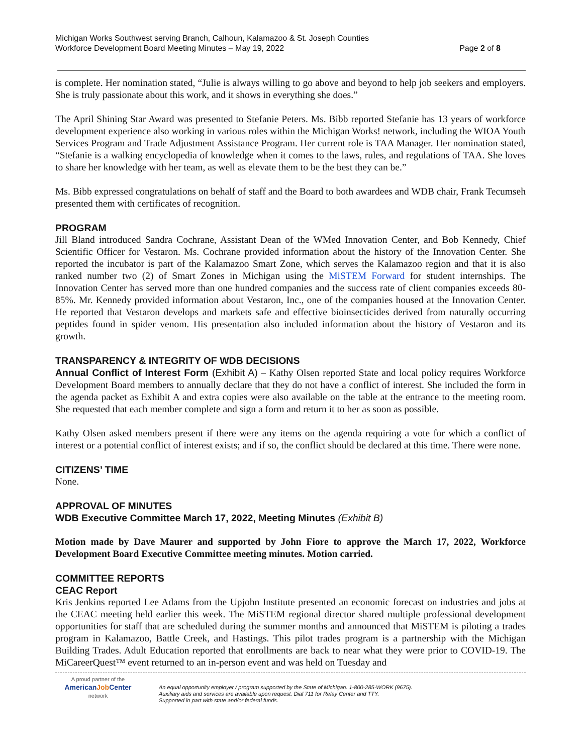Michigan Works Southwest serving Branch, Calhoun, Kalamazoo & St. Joseph Counties
Workforce Development Board Meeting Minutes – May 19, 2022 Page 2 of 8
is complete. Her nomination stated, “Julie is always willing to go above and beyond to help job seekers and employers. She is truly passionate about this work, and it shows in everything she does.”
The April Shining Star Award was presented to Stefanie Peters. Ms. Bibb reported Stefanie has 13 years of workforce development experience also working in various roles within the Michigan Works! network, including the WIOA Youth Services Program and Trade Adjustment Assistance Program. Her current role is TAA Manager. Her nomination stated, “Stefanie is a walking encyclopedia of knowledge when it comes to the laws, rules, and regulations of TAA. She loves to share her knowledge with her team, as well as elevate them to be the best they can be.”
Ms. Bibb expressed congratulations on behalf of staff and the Board to both awardees and WDB chair, Frank Tecumseh presented them with certificates of recognition.
PROGRAM
Jill Bland introduced Sandra Cochrane, Assistant Dean of the WMed Innovation Center, and Bob Kennedy, Chief Scientific Officer for Vestaron. Ms. Cochrane provided information about the history of the Innovation Center. She reported the incubator is part of the Kalamazoo Smart Zone, which serves the Kalamazoo region and that it is also ranked number two (2) of Smart Zones in Michigan using the MiSTEM Forward for student internships. The Innovation Center has served more than one hundred companies and the success rate of client companies exceeds 80-85%. Mr. Kennedy provided information about Vestaron, Inc., one of the companies housed at the Innovation Center. He reported that Vestaron develops and markets safe and effective bioinsecticides derived from naturally occurring peptides found in spider venom. His presentation also included information about the history of Vestaron and its growth.
TRANSPARENCY & INTEGRITY OF WDB DECISIONS
Annual Conflict of Interest Form (Exhibit A) – Kathy Olsen reported State and local policy requires Workforce Development Board members to annually declare that they do not have a conflict of interest. She included the form in the agenda packet as Exhibit A and extra copies were also available on the table at the entrance to the meeting room. She requested that each member complete and sign a form and return it to her as soon as possible.
Kathy Olsen asked members present if there were any items on the agenda requiring a vote for which a conflict of interest or a potential conflict of interest exists; and if so, the conflict should be declared at this time. There were none.
CITIZENS’ TIME
None.
APPROVAL OF MINUTES
WDB Executive Committee March 17, 2022, Meeting Minutes (Exhibit B)
Motion made by Dave Maurer and supported by John Fiore to approve the March 17, 2022, Workforce Development Board Executive Committee meeting minutes. Motion carried.
COMMITTEE REPORTS
CEAC Report
Kris Jenkins reported Lee Adams from the Upjohn Institute presented an economic forecast on industries and jobs at the CEAC meeting held earlier this week. The MiSTEM regional director shared multiple professional development opportunities for staff that are scheduled during the summer months and announced that MiSTEM is piloting a trades program in Kalamazoo, Battle Creek, and Hastings. This pilot trades program is a partnership with the Michigan Building Trades. Adult Education reported that enrollments are back to near what they were prior to COVID-19. The MiCareerQuest™ event returned to an in-person event and was held on Tuesday and
A proud partner of the
AmericanJob Center
network
An equal opportunity employer / program supported by the State of Michigan. 1-800-285-WORK (9675).
Auxiliary aids and services are available upon request. Dial 711 for Relay Center and TTY.
Supported in part with state and/or federal funds.